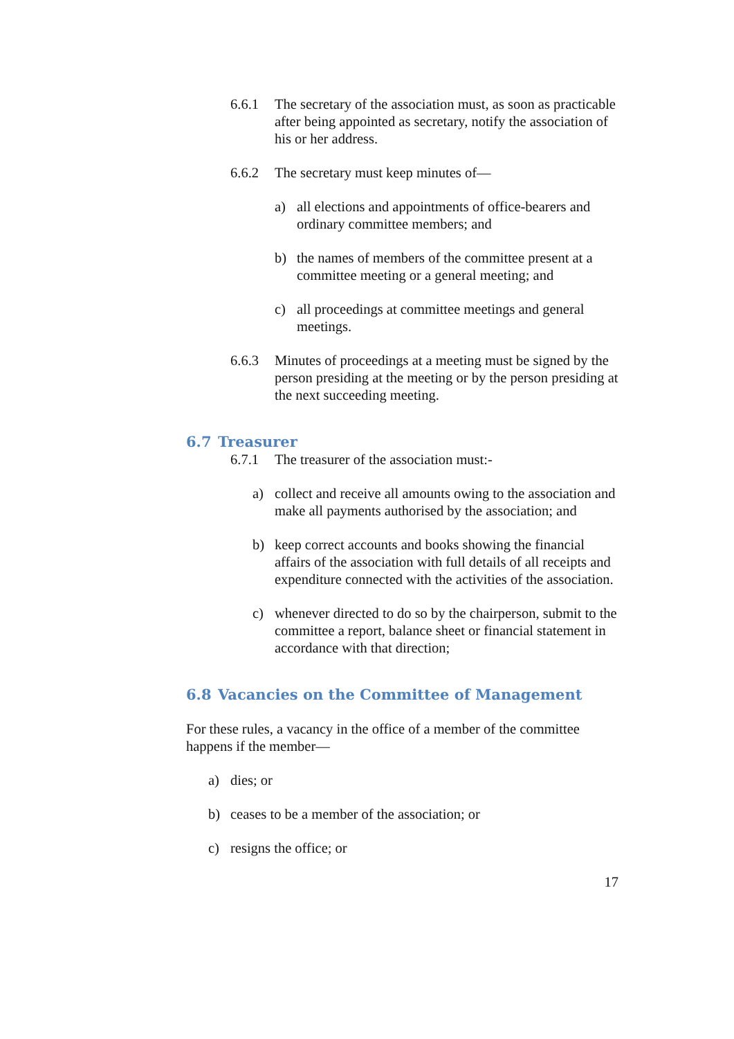6.6.1 The secretary of the association must, as soon as practicable after being appointed as secretary, notify the association of his or her address.
6.6.2 The secretary must keep minutes of—
a) all elections and appointments of office-bearers and ordinary committee members; and
b) the names of members of the committee present at a committee meeting or a general meeting; and
c) all proceedings at committee meetings and general meetings.
6.6.3 Minutes of proceedings at a meeting must be signed by the person presiding at the meeting or by the person presiding at the next succeeding meeting.
6.7 Treasurer
6.7.1 The treasurer of the association must:-
a) collect and receive all amounts owing to the association and make all payments authorised by the association; and
b) keep correct accounts and books showing the financial affairs of the association with full details of all receipts and expenditure connected with the activities of the association.
c) whenever directed to do so by the chairperson, submit to the committee a report, balance sheet or financial statement in accordance with that direction;
6.8 Vacancies on the Committee of Management
For these rules, a vacancy in the office of a member of the committee happens if the member—
a) dies; or
b) ceases to be a member of the association; or
c) resigns the office; or
17